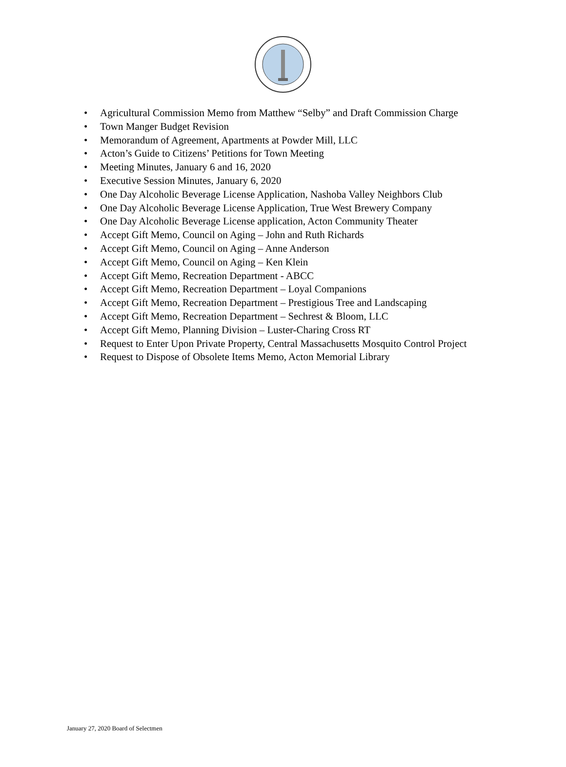• Agricultural Commission Memo from Matthew “Selby” and Draft Commission Charge
• Town Manger Budget Revision
• Memorandum of Agreement, Apartments at Powder Mill, LLC
• Acton’s Guide to Citizens’ Petitions for Town Meeting
• Meeting Minutes, January 6 and 16, 2020
• Executive Session Minutes, January 6, 2020
• One Day Alcoholic Beverage License Application, Nashoba Valley Neighbors Club
• One Day Alcoholic Beverage License Application, True West Brewery Company
• One Day Alcoholic Beverage License application, Acton Community Theater
• Accept Gift Memo, Council on Aging – John and Ruth Richards
• Accept Gift Memo, Council on Aging – Anne Anderson
• Accept Gift Memo, Council on Aging – Ken Klein
• Accept Gift Memo, Recreation Department - ABCC
• Accept Gift Memo, Recreation Department – Loyal Companions
• Accept Gift Memo, Recreation Department – Prestigious Tree and Landscaping
• Accept Gift Memo, Recreation Department – Sechrest & Bloom, LLC
• Accept Gift Memo, Planning Division – Luster-Charing Cross RT
• Request to Enter Upon Private Property, Central Massachusetts Mosquito Control Project
• Request to Dispose of Obsolete Items Memo, Acton Memorial Library
January 27, 2020 Board of Selectmen